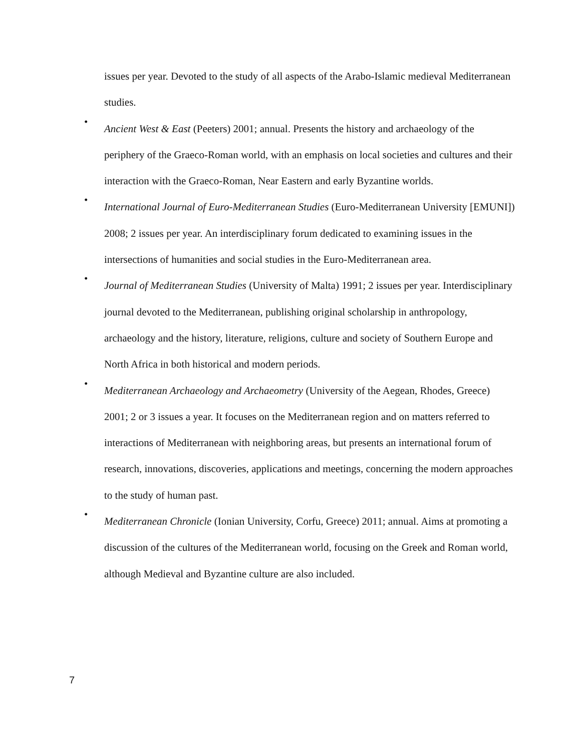issues per year. Devoted to the study of all aspects of the Arabo-Islamic medieval Mediterranean studies.
•
Ancient West & East (Peeters) 2001; annual. Presents the history and archaeology of the periphery of the Graeco-Roman world, with an emphasis on local societies and cultures and their interaction with the Graeco-Roman, Near Eastern and early Byzantine worlds.
•
International Journal of Euro-Mediterranean Studies (Euro-Mediterranean University [EMUNI]) 2008; 2 issues per year. An interdisciplinary forum dedicated to examining issues in the intersections of humanities and social studies in the Euro-Mediterranean area.
•
Journal of Mediterranean Studies (University of Malta) 1991; 2 issues per year. Interdisciplinary journal devoted to the Mediterranean, publishing original scholarship in anthropology, archaeology and the history, literature, religions, culture and society of Southern Europe and North Africa in both historical and modern periods.
•
Mediterranean Archaeology and Archaeometry (University of the Aegean, Rhodes, Greece) 2001; 2 or 3 issues a year. It focuses on the Mediterranean region and on matters referred to interactions of Mediterranean with neighboring areas, but presents an international forum of research, innovations, discoveries, applications and meetings, concerning the modern approaches to the study of human past.
•
Mediterranean Chronicle (Ionian University, Corfu, Greece) 2011; annual. Aims at promoting a discussion of the cultures of the Mediterranean world, focusing on the Greek and Roman world, although Medieval and Byzantine culture are also included.
7